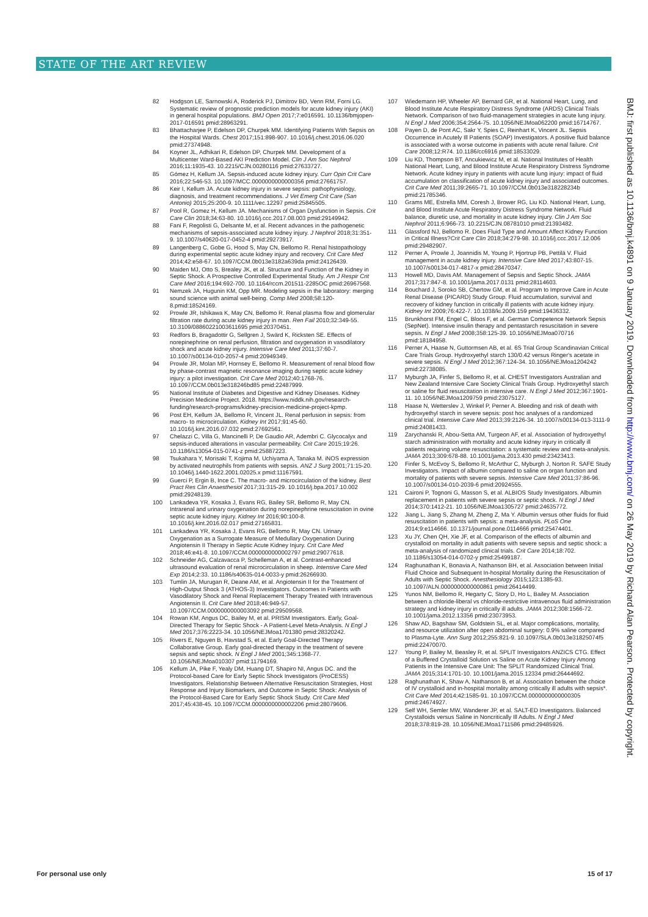STATE OF THE ART REVIEW
BMJ: first published as 10.1136/bmj.k4891 on 9 January 2019. Downloaded from http://www.bmj.com/ on 26 May 2019 by Richard Alan Pearson. Protected by copyright.
82 Hodgson LE, Sarnowski A, Roderick PJ, Dimitrov BD, Venn RM, Forni LG. Systematic review of prognostic prediction models for acute kidney injury (AKI) in general hospital populations. BMJ Open 2017;7:e016591. 10.1136/bmjopen-2017-016591 pmid:28963291.
83 Bhattacharjee P, Edelson DP, Churpek MM. Identifying Patients With Sepsis on the Hospital Wards. Chest 2017;151:898-907. 10.1016/j.chest.2016.06.020 pmid:27374948.
84 Koyner JL, Adhikari R, Edelson DP, Churpek MM. Development of a Multicenter Ward-Based AKI Prediction Model. Clin J Am Soc Nephrol 2016;11:1935-43. 10.2215/CJN.00280116 pmid:27633727.
85 Gómez H, Kellum JA. Sepsis-induced acute kidney injury. Curr Opin Crit Care 2016;22:546-53. 10.1097/MCC.0000000000000356 pmid:27661757.
86 Keir I, Kellum JA. Acute kidney injury in severe sepsis: pathophysiology, diagnosis, and treatment recommendations. J Vet Emerg Crit Care (San Antonio) 2015;25:200-9. 10.1111/vec.12297 pmid:25845505.
87 Pool R, Gomez H, Kellum JA. Mechanisms of Organ Dysfunction in Sepsis. Crit Care Clin 2018;34:63-80. 10.1016/j.ccc.2017.08.003 pmid:29149942.
88 Fani F, Regolisti G, Delsante M, et al. Recent advances in the pathogenetic mechanisms of sepsis-associated acute kidney injury. J Nephrol 2018;31:351-9. 10.1007/s40620-017-0452-4 pmid:29273917.
89 Langenberg C, Gobe G, Hood S, May CN, Bellomo R. Renal histopathology during experimental septic acute kidney injury and recovery. Crit Care Med 2014;42:e58-67. 10.1097/CCM.0b013e3182a639da pmid:24126439.
90 Maiden MJ, Otto S, Brealey JK, et al. Structure and Function of the Kidney in Septic Shock. A Prospective Controlled Experimental Study. Am J Respir Crit Care Med 2016;194:692-700. 10.1164/rccm.201511-2285OC pmid:26967568.
91 Nemzek JA, Hugunin KM, Opp MR. Modeling sepsis in the laboratory: merging sound science with animal well-being. Comp Med 2008;58:120-8.pmid:18524169.
92 Prowle JR, Ishikawa K, May CN, Bellomo R. Renal plasma flow and glomerular filtration rate during acute kidney injury in man. Ren Fail 2010;32:349-55. 10.3109/08860221003611695 pmid:20370451.
93 Redfors B, Bragadottir G, Sellgren J, Swärd K, Ricksten SE. Effects of norepinephrine on renal perfusion, filtration and oxygenation in vasodilatory shock and acute kidney injury. Intensive Care Med 2011;37:60-7. 10.1007/s00134-010-2057-4 pmid:20949349.
94 Prowle JR, Molan MP, Hornsey E, Bellomo R. Measurement of renal blood flow by phase-contrast magnetic resonance imaging during septic acute kidney injury: a pilot investigation. Crit Care Med 2012;40:1768-76. 10.1097/CCM.0b013e318246bd85 pmid:22487999.
95 National Institute of Diabetes and Digestive and Kidney Diseases. Kidney Precision Medicine Project. 2018. https://www.niddk.nih.gov/research-funding/research-programs/kidney-precision-medicine-project-kpmp.
96 Post EH, Kellum JA, Bellomo R, Vincent JL. Renal perfusion in sepsis: from macro- to microcirculation. Kidney Int 2017;91:45-60. 10.1016/j.kint.2016.07.032 pmid:27692561.
97 Chelazzi C, Villa G, Mancinelli P, De Gaudio AR, Adembri C. Glycocalyx and sepsis-induced alterations in vascular permeability. Crit Care 2015;19:26. 10.1186/s13054-015-0741-z pmid:25887223.
98 Tsukahara Y, Morisaki T, Kojima M, Uchiyama A, Tanaka M. iNOS expression by activated neutrophils from patients with sepsis. ANZ J Surg 2001;71:15-20. 10.1046/j.1440-1622.2001.02025.x pmid:11167591.
99 Guerci P, Ergin B, Ince C. The macro- and microcirculation of the kidney. Best Pract Res Clin Anaesthesiol 2017;31:315-29. 10.1016/j.bpa.2017.10.002 pmid:29248139.
100 Lankadeva YR, Kosaka J, Evans RG, Bailey SR, Bellomo R, May CN. Intrarenal and urinary oxygenation during norepinephrine resuscitation in ovine septic acute kidney injury. Kidney Int 2016;90:100-8. 10.1016/j.kint.2016.02.017 pmid:27165831.
101 Lankadeva YR, Kosaka J, Evans RG, Bellomo R, May CN. Urinary Oxygenation as a Surrogate Measure of Medullary Oxygenation During Angiotensin II Therapy in Septic Acute Kidney Injury. Crit Care Med 2018;46:e41-8. 10.1097/CCM.0000000000002797 pmid:29077618.
102 Schneider AG, Calzavacca P, Schelleman A, et al. Contrast-enhanced ultrasound evaluation of renal microcirculation in sheep. Intensive Care Med Exp 2014;2:33. 10.1186/s40635-014-0033-y pmid:26266930.
103 Tumlin JA, Murugan R, Deane AM, et al. Angiotensin II for the Treatment of High-Output Shock 3 (ATHOS-3) Investigators. Outcomes in Patients with Vasodilatory Shock and Renal Replacement Therapy Treated with Intravenous Angiotensin II. Crit Care Med 2018;46:949-57. 10.1097/CCM.0000000000003092 pmid:29509568.
104 Rowan KM, Angus DC, Bailey M, et al. PRISM Investigators. Early, Goal-Directed Therapy for Septic Shock - A Patient-Level Meta-Analysis. N Engl J Med 2017;376:2223-34. 10.1056/NEJMoa1701380 pmid:28320242.
105 Rivers E, Nguyen B, Havstad S, et al. Early Goal-Directed Therapy Collaborative Group. Early goal-directed therapy in the treatment of severe sepsis and septic shock. N Engl J Med 2001;345:1368-77. 10.1056/NEJMoa010307 pmid:11794169.
106 Kellum JA, Pike F, Yealy DM, Huang DT, Shapiro NI, Angus DC. and the Protocol-based Care for Early Septic Shock Investigators (ProCESS) Investigators. Relationship Between Alternative Resuscitation Strategies, Host Response and Injury Biomarkers, and Outcome in Septic Shock: Analysis of the Protocol-Based Care for Early Septic Shock Study. Crit Care Med 2017;45:438-45. 10.1097/CCM.0000000000002206 pmid:28079606.
107 Wiedemann HP, Wheeler AP, Bernard GR, et al. National Heart, Lung, and Blood Institute Acute Respiratory Distress Syndrome (ARDS) Clinical Trials Network. Comparison of two fluid-management strategies in acute lung injury. N Engl J Med 2006;354:2564-75. 10.1056/NEJMoa062200 pmid:16714767.
108 Payen D, de Pont AC, Sakr Y, Spies C, Reinhart K, Vincent JL. Sepsis Occurrence in Acutely Ill Patients (SOAP) Investigators. A positive fluid balance is associated with a worse outcome in patients with acute renal failure. Crit Care 2008;12:R74. 10.1186/cc6916 pmid:18533029.
109 Liu KD, Thompson BT, Ancukiewicz M, et al. National Institutes of Health National Heart, Lung, and Blood Institute Acute Respiratory Distress Syndrome Network. Acute kidney injury in patients with acute lung injury: impact of fluid accumulation on classification of acute kidney injury and associated outcomes. Crit Care Med 2011;39:2665-71. 10.1097/CCM.0b013e318228234b pmid:21785346.
110 Grams ME, Estrella MM, Coresh J, Brower RG, Liu KD. National Heart, Lung, and Blood Institute Acute Respiratory Distress Syndrome Network. Fluid balance, diuretic use, and mortality in acute kidney injury. Clin J Am Soc Nephrol 2011;6:966-73. 10.2215/CJN.08781010 pmid:21393482.
111 Glassford NJ, Bellomo R. Does Fluid Type and Amount Affect Kidney Function in Critical Illness?Crit Care Clin 2018;34:279-98. 10.1016/j.ccc.2017.12.006 pmid:29482907.
112 Perner A, Prowle J, Joannidis M, Young P, Hjortrup PB, Pettilä V. Fluid management in acute kidney injury. Intensive Care Med 2017;43:807-15. 10.1007/s00134-017-4817-x pmid:28470347.
113 Howell MD, Davis AM. Management of Sepsis and Septic Shock. JAMA 2017;317:847-8. 10.1001/jama.2017.0131 pmid:28114603.
114 Bouchard J, Soroko SB, Chertow GM, et al. Program to Improve Care in Acute Renal Disease (PICARD) Study Group. Fluid accumulation, survival and recovery of kidney function in critically ill patients with acute kidney injury. Kidney Int 2009;76:422-7. 10.1038/ki.2009.159 pmid:19436332.
115 Brunkhorst FM, Engel C, Bloos F, et al. German Competence Network Sepsis (SepNet). Intensive insulin therapy and pentastarch resuscitation in severe sepsis. N Engl J Med 2008;358:125-39. 10.1056/NEJMoa070716 pmid:18184958.
116 Perner A, Haase N, Guttormsen AB, et al. 6S Trial Group Scandinavian Critical Care Trials Group. Hydroxyethyl starch 130/0.42 versus Ringer's acetate in severe sepsis. N Engl J Med 2012;367:124-34. 10.1056/NEJMoa1204242 pmid:22738085.
117 Myburgh JA, Finfer S, Bellomo R, et al. CHEST Investigators Australian and New Zealand Intensive Care Society Clinical Trials Group. Hydroxyethyl starch or saline for fluid resuscitation in intensive care. N Engl J Med 2012;367:1901-11. 10.1056/NEJMoa1209759 pmid:23075127.
118 Haase N, Wetterslev J, Winkel P, Perner A. Bleeding and risk of death with hydroxyethyl starch in severe sepsis: post hoc analyses of a randomized clinical trial. Intensive Care Med 2013;39:2126-34. 10.1007/s00134-013-3111-9 pmid:24081433.
119 Zarychanski R, Abou-Setta AM, Turgeon AF, et al. Association of hydroxyethyl starch administration with mortality and acute kidney injury in critically ill patients requiring volume resuscitation: a systematic review and meta-analysis. JAMA 2013;309:678-88. 10.1001/jama.2013.430 pmid:23423413.
120 Finfer S, McEvoy S, Bellomo R, McArthur C, Myburgh J, Norton R. SAFE Study Investigators. Impact of albumin compared to saline on organ function and mortality of patients with severe sepsis. Intensive Care Med 2011;37:86-96. 10.1007/s00134-010-2039-6 pmid:20924555.
121 Caironi P, Tognoni G, Masson S, et al. ALBIOS Study Investigators. Albumin replacement in patients with severe sepsis or septic shock. N Engl J Med 2014;370:1412-21. 10.1056/NEJMoa1305727 pmid:24635772.
122 Jiang L, Jiang S, Zhang M, Zheng Z, Ma Y. Albumin versus other fluids for fluid resuscitation in patients with sepsis: a meta-analysis. PLoS One 2014;9:e114666. 10.1371/journal.pone.0114666 pmid:25474401.
123 Xu JY, Chen QH, Xie JF, et al. Comparison of the effects of albumin and crystalloid on mortality in adult patients with severe sepsis and septic shock: a meta-analysis of randomized clinical trials. Crit Care 2014;18:702. 10.1186/s13054-014-0702-y pmid:25499187.
124 Raghunathan K, Bonavia A, Nathanson BH, et al. Association between Initial Fluid Choice and Subsequent In-hospital Mortality during the Resuscitation of Adults with Septic Shock. Anesthesiology 2015;123:1385-93. 10.1097/ALN.0000000000000861 pmid:26414499.
125 Yunos NM, Bellomo R, Hegarty C, Story D, Ho L, Bailey M. Association between a chloride-liberal vs chloride-restrictive intravenous fluid administration strategy and kidney injury in critically ill adults. JAMA 2012;308:1566-72. 10.1001/jama.2012.13356 pmid:23073953.
126 Shaw AD, Bagshaw SM, Goldstein SL, et al. Major complications, mortality, and resource utilization after open abdominal surgery: 0.9% saline compared to Plasma-Lyte. Ann Surg 2012;255:821-9. 10.1097/SLA.0b013e31825074f5 pmid:22470070.
127 Young P, Bailey M, Beasley R, et al. SPLIT Investigators ANZICS CTG. Effect of a Buffered Crystalloid Solution vs Saline on Acute Kidney Injury Among Patients in the Intensive Care Unit: The SPLIT Randomized Clinical Trial. JAMA 2015;314:1701-10. 10.1001/jama.2015.12334 pmid:26444692.
128 Raghunathan K, Shaw A, Nathanson B, et al. Association between the choice of IV crystalloid and in-hospital mortality among critically ill adults with sepsis*. Crit Care Med 2014;42:1585-91. 10.1097/CCM.0000000000000305 pmid:24674927.
129 Self WH, Semler MW, Wanderer JP, et al. SALT-ED Investigators. Balanced Crystalloids versus Saline in Noncritically Ill Adults. N Engl J Med 2018;378:819-28. 10.1056/NEJMoa1711586 pmid:29485926.
For personal use only 15 of 17